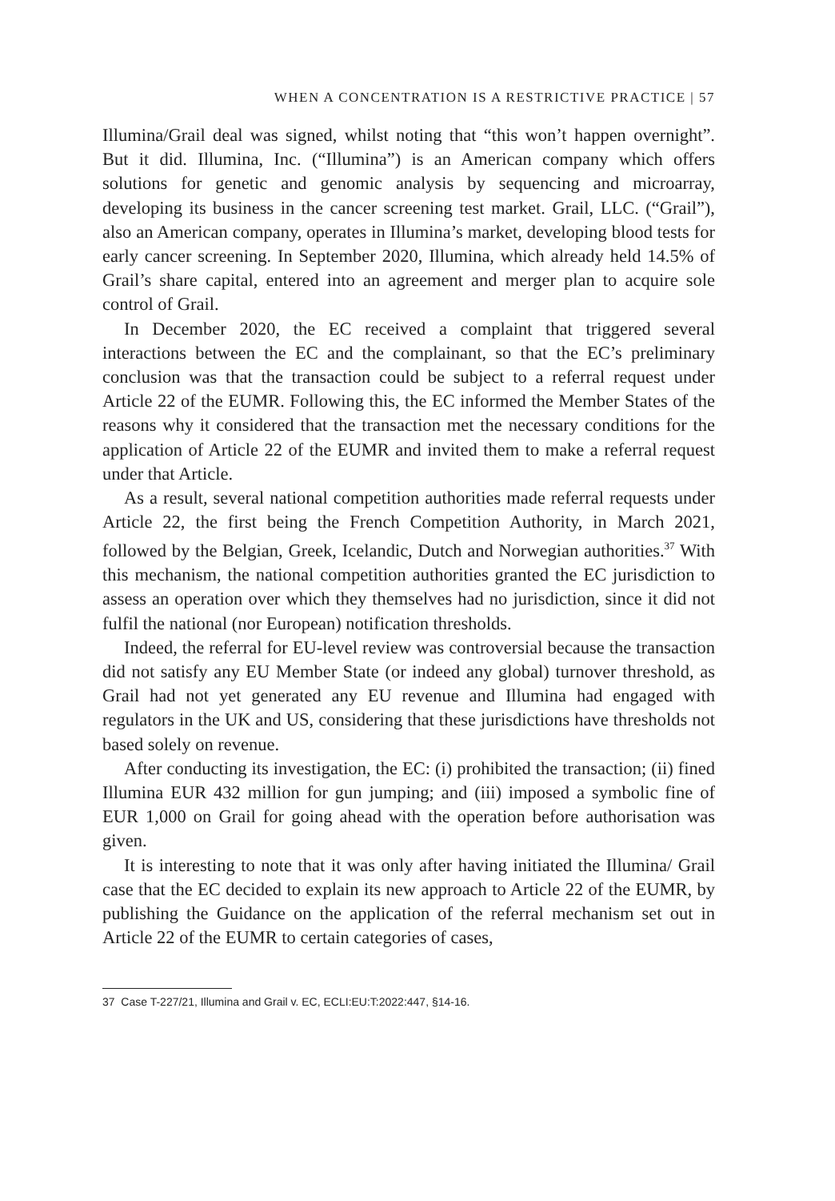WHEN A CONCENTRATION IS A RESTRICTIVE PRACTICE | 57
Illumina/Grail deal was signed, whilst noting that “this won’t happen overnight”. But it did. Illumina, Inc. (“Illumina”) is an American company which offers solutions for genetic and genomic analysis by sequencing and microarray, developing its business in the cancer screening test market. Grail, LLC. (“Grail”), also an American company, operates in Illumina’s market, developing blood tests for early cancer screening. In September 2020, Illumina, which already held 14.5% of Grail’s share capital, entered into an agreement and merger plan to acquire sole control of Grail.
In December 2020, the EC received a complaint that triggered several interactions between the EC and the complainant, so that the EC’s preliminary conclusion was that the transaction could be subject to a referral request under Article 22 of the EUMR. Following this, the EC informed the Member States of the reasons why it considered that the transaction met the necessary conditions for the application of Article 22 of the EUMR and invited them to make a referral request under that Article.
As a result, several national competition authorities made referral requests under Article 22, the first being the French Competition Authority, in March 2021, followed by the Belgian, Greek, Icelandic, Dutch and Norwegian authorities.<sup>37</sup> With this mechanism, the national competition authorities granted the EC jurisdiction to assess an operation over which they themselves had no jurisdiction, since it did not fulfil the national (nor European) notification thresholds.
Indeed, the referral for EU-level review was controversial because the transaction did not satisfy any EU Member State (or indeed any global) turnover threshold, as Grail had not yet generated any EU revenue and Illumina had engaged with regulators in the UK and US, considering that these jurisdictions have thresholds not based solely on revenue.
After conducting its investigation, the EC: (i) prohibited the transaction; (ii) fined Illumina EUR 432 million for gun jumping; and (iii) imposed a symbolic fine of EUR 1,000 on Grail for going ahead with the operation before authorisation was given.
It is interesting to note that it was only after having initiated the Illumina/ Grail case that the EC decided to explain its new approach to Article 22 of the EUMR, by publishing the Guidance on the application of the referral mechanism set out in Article 22 of the EUMR to certain categories of cases,
37 Case T-227/21, Illumina and Grail v. EC, ECLI:EU:T:2022:447, §14-16.